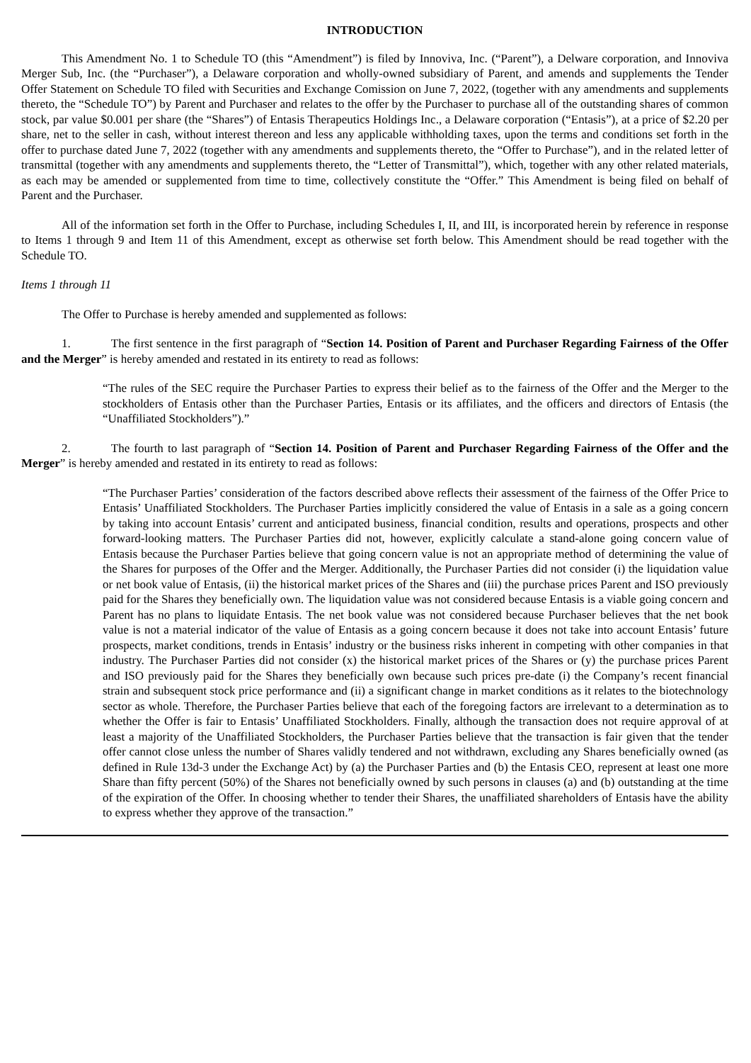INTRODUCTION
This Amendment No. 1 to Schedule TO (this “Amendment”) is filed by Innoviva, Inc. (“Parent”), a Delware corporation, and Innoviva Merger Sub, Inc. (the “Purchaser”), a Delaware corporation and wholly-owned subsidiary of Parent, and amends and supplements the Tender Offer Statement on Schedule TO filed with Securities and Exchange Comission on June 7, 2022, (together with any amendments and supplements thereto, the “Schedule TO”) by Parent and Purchaser and relates to the offer by the Purchaser to purchase all of the outstanding shares of common stock, par value $0.001 per share (the “Shares”) of Entasis Therapeutics Holdings Inc., a Delaware corporation (“Entasis”), at a price of $2.20 per share, net to the seller in cash, without interest thereon and less any applicable withholding taxes, upon the terms and conditions set forth in the offer to purchase dated June 7, 2022 (together with any amendments and supplements thereto, the “Offer to Purchase”), and in the related letter of transmittal (together with any amendments and supplements thereto, the “Letter of Transmittal”), which, together with any other related materials, as each may be amended or supplemented from time to time, collectively constitute the “Offer.” This Amendment is being filed on behalf of Parent and the Purchaser.
All of the information set forth in the Offer to Purchase, including Schedules I, II, and III, is incorporated herein by reference in response to Items 1 through 9 and Item 11 of this Amendment, except as otherwise set forth below. This Amendment should be read together with the Schedule TO.
Items 1 through 11
The Offer to Purchase is hereby amended and supplemented as follows:
1. The first sentence in the first paragraph of “Section 14. Position of Parent and Purchaser Regarding Fairness of the Offer and the Merger” is hereby amended and restated in its entirety to read as follows:
“The rules of the SEC require the Purchaser Parties to express their belief as to the fairness of the Offer and the Merger to the stockholders of Entasis other than the Purchaser Parties, Entasis or its affiliates, and the officers and directors of Entasis (the “Unaffiliated Stockholders”).”
2. The fourth to last paragraph of “Section 14. Position of Parent and Purchaser Regarding Fairness of the Offer and the Merger” is hereby amended and restated in its entirety to read as follows:
“The Purchaser Parties’ consideration of the factors described above reflects their assessment of the fairness of the Offer Price to Entasis’ Unaffiliated Stockholders. The Purchaser Parties implicitly considered the value of Entasis in a sale as a going concern by taking into account Entasis’ current and anticipated business, financial condition, results and operations, prospects and other forward-looking matters. The Purchaser Parties did not, however, explicitly calculate a stand-alone going concern value of Entasis because the Purchaser Parties believe that going concern value is not an appropriate method of determining the value of the Shares for purposes of the Offer and the Merger. Additionally, the Purchaser Parties did not consider (i) the liquidation value or net book value of Entasis, (ii) the historical market prices of the Shares and (iii) the purchase prices Parent and ISO previously paid for the Shares they beneficially own. The liquidation value was not considered because Entasis is a viable going concern and Parent has no plans to liquidate Entasis. The net book value was not considered because Purchaser believes that the net book value is not a material indicator of the value of Entasis as a going concern because it does not take into account Entasis’ future prospects, market conditions, trends in Entasis’ industry or the business risks inherent in competing with other companies in that industry. The Purchaser Parties did not consider (x) the historical market prices of the Shares or (y) the purchase prices Parent and ISO previously paid for the Shares they beneficially own because such prices pre-date (i) the Company’s recent financial strain and subsequent stock price performance and (ii) a significant change in market conditions as it relates to the biotechnology sector as whole. Therefore, the Purchaser Parties believe that each of the foregoing factors are irrelevant to a determination as to whether the Offer is fair to Entasis’ Unaffiliated Stockholders. Finally, although the transaction does not require approval of at least a majority of the Unaffiliated Stockholders, the Purchaser Parties believe that the transaction is fair given that the tender offer cannot close unless the number of Shares validly tendered and not withdrawn, excluding any Shares beneficially owned (as defined in Rule 13d-3 under the Exchange Act) by (a) the Purchaser Parties and (b) the Entasis CEO, represent at least one more Share than fifty percent (50%) of the Shares not beneficially owned by such persons in clauses (a) and (b) outstanding at the time of the expiration of the Offer. In choosing whether to tender their Shares, the unaffiliated shareholders of Entasis have the ability to express whether they approve of the transaction.”